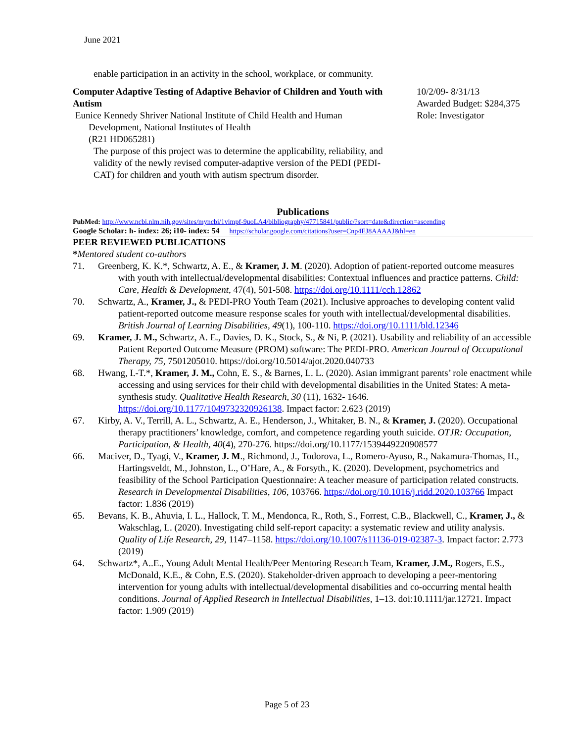June 2021
enable participation in an activity in the school, workplace, or community.
Computer Adaptive Testing of Adaptive Behavior of Children and Youth with Autism
Eunice Kennedy Shriver National Institute of Child Health and Human
Development, National Institutes of Health
(R21 HD065281)
The purpose of this project was to determine the applicability, reliability, and validity of the newly revised computer-adaptive version of the PEDI (PEDI-CAT) for children and youth with autism spectrum disorder.
10/2/09- 8/31/13
Awarded Budget: $284,375
Role: Investigator
Publications
PubMed: http://www.ncbi.nlm.nih.gov/sites/myncbi/1vimpf-9uoLA4/bibliography/47715841/public/?sort=date&direction=ascending
Google Scholar: h- index: 26; i10- index: 54 https://scholar.google.com/citations?user=Cnp4EJ8AAAAJ&hl=en
PEER REVIEWED PUBLICATIONS
*Mentored student co-authors
71. Greenberg, K. K.*, Schwartz, A. E., & Kramer, J. M. (2020). Adoption of patient-reported outcome measures with youth with intellectual/developmental disabilities: Contextual influences and practice patterns. Child: Care, Health & Development, 47(4), 501-508. https://doi.org/10.1111/cch.12862
70. Schwartz, A., Kramer, J., & PEDI-PRO Youth Team (2021). Inclusive approaches to developing content valid patient-reported outcome measure response scales for youth with intellectual/developmental disabilities. British Journal of Learning Disabilities, 49(1), 100-110. https://doi.org/10.1111/bld.12346
69. Kramer, J. M., Schwartz, A. E., Davies, D. K., Stock, S., & Ni, P. (2021). Usability and reliability of an accessible Patient Reported Outcome Measure (PROM) software: The PEDI-PRO. American Journal of Occupational Therapy, 75, 7501205010. https://doi.org/10.5014/ajot.2020.040733
68. Hwang, I.-T.*, Kramer, J. M., Cohn, E. S., & Barnes, L. L. (2020). Asian immigrant parents’ role enactment while accessing and using services for their child with developmental disabilities in the United States: A meta-synthesis study. Qualitative Health Research, 30 (11), 1632- 1646. https://doi.org/10.1177/1049732320926138. Impact factor: 2.623 (2019)
67. Kirby, A. V., Terrill, A. L., Schwartz, A. E., Henderson, J., Whitaker, B. N., & Kramer, J. (2020). Occupational therapy practitioners’ knowledge, comfort, and competence regarding youth suicide. OTJR: Occupation, Participation, & Health, 40(4), 270-276. https://doi.org/10.1177/1539449220908577
66. Maciver, D., Tyagi, V., Kramer, J. M., Richmond, J., Todorova, L., Romero-Ayuso, R., Nakamura-Thomas, H., Hartingsveldt, M., Johnston, L., O’Hare, A., & Forsyth., K. (2020). Development, psychometrics and feasibility of the School Participation Questionnaire: A teacher measure of participation related constructs. Research in Developmental Disabilities, 106, 103766. https://doi.org/10.1016/j.ridd.2020.103766 Impact factor: 1.836 (2019)
65. Bevans, K. B., Ahuvia, I. L., Hallock, T. M., Mendonca, R., Roth, S., Forrest, C.B., Blackwell, C., Kramer, J., & Wakschlag, L. (2020). Investigating child self-report capacity: a systematic review and utility analysis. Quality of Life Research, 29, 1147–1158. https://doi.org/10.1007/s11136-019-02387-3. Impact factor: 2.773 (2019)
64. Schwartz*, A..E., Young Adult Mental Health/Peer Mentoring Research Team, Kramer, J.M., Rogers, E.S., McDonald, K.E., & Cohn, E.S. (2020). Stakeholder-driven approach to developing a peer-mentoring intervention for young adults with intellectual/developmental disabilities and co-occurring mental health conditions. Journal of Applied Research in Intellectual Disabilities, 1–13. doi:10.1111/jar.12721. Impact factor: 1.909 (2019)
Page 5 of 23